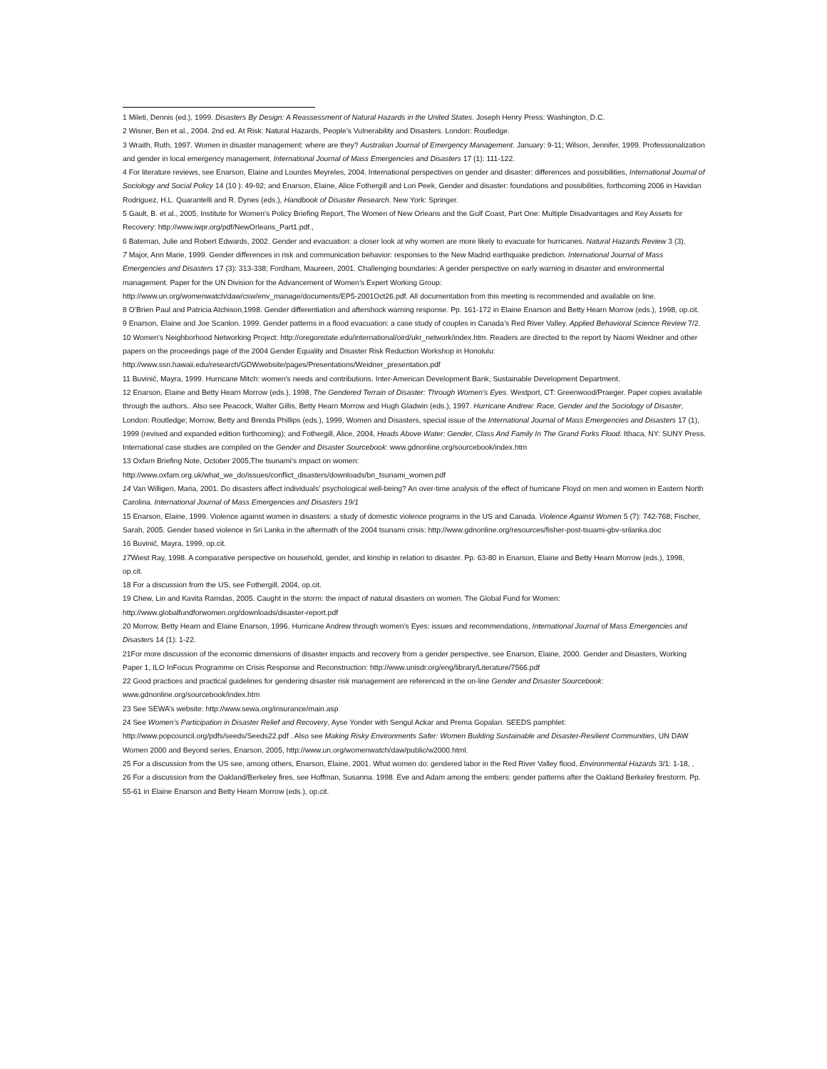1 Mileti, Dennis (ed.), 1999. Disasters By Design: A Reassessment of Natural Hazards in the United States. Joseph Henry Press: Washington, D.C.
2 Wisner, Ben et al., 2004. 2nd ed. At Risk: Natural Hazards, People’s Vulnerability and Disasters. London: Routledge.
3 Wraith, Ruth, 1997. Women in disaster management: where are they? Australian Journal of Emergency Management. January: 9-11; Wilson, Jennifer, 1999. Professionalization and gender in local emergency management, International Journal of Mass Emergencies and Disasters 17 (1): 111-122.
4 For literature reviews, see Enarson, Elaine and Lourdes Meyreles, 2004. International perspectives on gender and disaster: differences and possibilities, International Journal of Sociology and Social Policy 14 (10 ): 49-92; and Enarson, Elaine, Alice Fothergill and Lori Peek, Gender and disaster: foundations and possibilities, forthcoming 2006 in Havidan Rodriguez, H.L. Quarantelli and R. Dynes (eds.), Handbook of Disaster Research. New York: Springer.
5 Gault, B. et al., 2005, Institute for Women’s Policy Briefing Report, The Women of New Orleans and the Gulf Coast, Part One: Multiple Disadvantages and Key Assets for Recovery: http://www.iwpr.org/pdf/NewOrleans_Part1.pdf.,
6 Bateman, Julie and Robert Edwards, 2002. Gender and evacuation: a closer look at why women are more likely to evacuate for hurricanes. Natural Hazards Review 3 (3).
7 Major, Ann Marie, 1999. Gender differences in risk and communication behavior: responses to the New Madrid earthquake prediction. International Journal of Mass Emergencies and Disasters 17 (3): 313-338; Fordham, Maureen, 2001. Challenging boundaries: A gender perspective on early warning in disaster and environmental management. Paper for the UN Division for the Advancement of Women’s Expert Working Group:
http://www.un.org/womenwatch/daw/csw/env_manage/documents/EP5-2001Oct26.pdf. All documentation from this meeting is recommended and available on line.
8 O’Brien Paul and Patricia Atchison,1998. Gender differentiation and aftershock warning response. Pp. 161-172 in Elaine Enarson and Betty Hearn Morrow (eds.), 1998, op.cit.
9 Enarson, Elaine and Joe Scanlon. 1999. Gender patterns in a flood evacuation: a case study of couples in Canada’s Red River Valley. Applied Behavioral Science Review 7/2.
10 Women's Neighborhood Networking Project: http://oregonstate.edu/international/oird/ukr_network/index.htm. Readers are directed to the report by Naomi Weidner and other papers on the proceedings page of the 2004 Gender Equality and Disaster Risk Reduction Workshop in Honolulu:
http://www.ssri.hawaii.edu/research/GDWwebsite/pages/Presentations/Weidner_presentation.pdf
11 Buvinić, Mayra, 1999. Hurricane Mitch: women’s needs and contributions. Inter-American Development Bank, Sustainable Development Department.
12 Enarson, Elaine and Betty Hearn Morrow (eds.), 1998, The Gendered Terrain of Disaster: Through Women’s Eyes. Westport, CT: Greenwood/Praeger. Paper copies available through the authors.. Also see Peacock, Walter Gillis, Betty Hearn Morrow and Hugh Gladwin (eds.), 1997. Hurricane Andrew: Race, Gender and the Sociology of Disaster, London: Routledge; Morrow, Betty and Brenda Phillips (eds.), 1999, Women and Disasters, special issue of the International Journal of Mass Emergencies and Disasters 17 (1), 1999 (revised and expanded edition forthcoming); and Fothergill, Alice, 2004, Heads Above Water: Gender, Class And Family In The Grand Forks Flood. Ithaca, NY: SUNY Press. International case studies are compiled on the Gender and Disaster Sourcebook: www.gdnonline.org/sourcebook/index.htm
13 Oxfam Briefing Note, October 2005,The tsunami’s impact on women:
http://www.oxfam.org.uk/what_we_do/issues/conflict_disasters/downloads/bn_tsunami_women.pdf
14 Van Willigen, Maria, 2001. Do disasters affect individuals’ psychological well-being? An over-time analysis of the effect of hurricane Floyd on men and women in Eastern North Carolina. International Journal of Mass Emergencies and Disasters 19/1
15 Enarson, Elaine, 1999. Violence against women in disasters: a study of domestic violence programs in the US and Canada. Violence Against Women 5 (7): 742-768; Fischer, Sarah, 2005. Gender based violence in Sri Lanka in the aftermath of the 2004 tsunami crisis: http://www.gdnonline.org/resources/fisher-post-tsuami-gbv-srilanka.doc
16 Buvinić, Mayra, 1999, op.cit.
17 Wiest Ray, 1998. A comparative perspective on household, gender, and kinship in relation to disaster. Pp. 63-80 in Enarson, Elaine and Betty Hearn Morrow (eds.), 1998, op.cit.
18 For a discussion from the US, see Fothergill, 2004, op.cit.
19 Chew, Lin and Kavita Ramdas, 2005. Caught in the storm: the impact of natural disasters on women. The Global Fund for Women:
http://www.globalfundforwomen.org/downloads/disaster-report.pdf
20 Morrow, Betty Hearn and Elaine Enarson, 1996. Hurricane Andrew through women’s Eyes: issues and recommendations, International Journal of Mass Emergencies and Disasters 14 (1): 1-22.
21For more discussion of the economic dimensions of disaster impacts and recovery from a gender perspective, see Enarson, Elaine, 2000. Gender and Disasters, Working Paper 1, ILO InFocus Programme on Crisis Response and Reconstruction: http://www.unisdr.org/eng/library/Literature/7566.pdf
22 Good practices and practical guidelines for gendering disaster risk management are referenced in the on-line Gender and Disaster Sourcebook: www.gdnonline.org/sourcebook/index.htm
23 See SEWA’s website: http://www.sewa.org/insurance/main.asp
24 See Women’s Participation in Disaster Relief and Recovery, Ayse Yonder with Sengul Ackar and Prema Gopalan. SEEDS pamphlet:
http://www.popcouncil.org/pdfs/seeds/Seeds22.pdf . Also see Making Risky Environments Safer: Women Building Sustainable and Disaster-Resilient Communities, UN DAW Women 2000 and Beyond series, Enarson, 2005, http://www.un.org/womenwatch/daw/public/w2000.html.
25 For a discussion from the US see, among others, Enarson, Elaine, 2001. What women do: gendered labor in the Red River Valley flood, Environmental Hazards 3/1: 1-18, ,
26 For a discussion from the Oakland/Berkeley fires, see Hoffman, Susanna. 1998. Eve and Adam among the embers: gender patterns after the Oakland Berkeley firestorm. Pp. 55-61 in Elaine Enarson and Betty Hearn Morrow (eds.), op.cit.